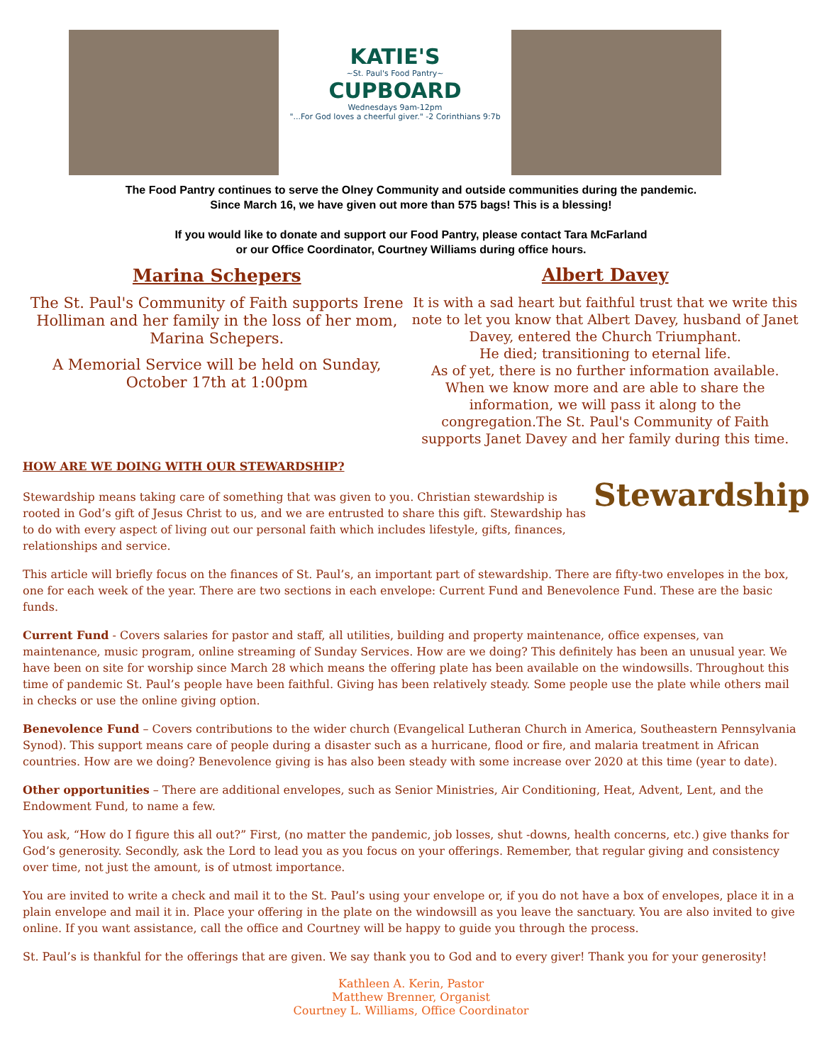KATIE'S
~St. Paul's Food Pantry~
CUPBOARD
Wednesdays 9am-12pm
"...For God loves a cheerful giver." -2 Corinthians 9:7b
The Food Pantry continues to serve the Olney Community and outside communities during the pandemic.
Since March 16, we have given out more than 575 bags! This is a blessing!
If you would like to donate and support our Food Pantry, please contact Tara McFarland
or our Office Coordinator, Courtney Williams during office hours.
Marina Schepers
The St. Paul's Community of Faith supports Irene Holliman and her family in the loss of her mom, Marina Schepers.
A Memorial Service will be held on Sunday, October 17th at 1:00pm
Albert Davey
It is with a sad heart but faithful trust that we write this note to let you know that Albert Davey, husband of Janet Davey, entered the Church Triumphant.
He died; transitioning to eternal life.
As of yet, there is no further information available. When we know more and are able to share the information, we will pass it along to the congregation.The St. Paul's Community of Faith supports Janet Davey and her family during this time.
Stewardship
HOW ARE WE DOING WITH OUR STEWARDSHIP?
Stewardship means taking care of something that was given to you. Christian stewardship is rooted in God’s gift of Jesus Christ to us, and we are entrusted to share this gift. Stewardship has to do with every aspect of living out our personal faith which includes lifestyle, gifts, finances, relationships and service.
This article will briefly focus on the finances of St. Paul’s, an important part of stewardship. There are fifty-two envelopes in the box, one for each week of the year. There are two sections in each envelope: Current Fund and Benevolence Fund. These are the basic funds.
Current Fund - Covers salaries for pastor and staff, all utilities, building and property maintenance, office expenses, van maintenance, music program, online streaming of Sunday Services. How are we doing? This definitely has been an unusual year. We have been on site for worship since March 28 which means the offering plate has been available on the windowsills. Throughout this time of pandemic St. Paul’s people have been faithful. Giving has been relatively steady. Some people use the plate while others mail in checks or use the online giving option.
Benevolence Fund – Covers contributions to the wider church (Evangelical Lutheran Church in America, Southeastern Pennsylvania Synod). This support means care of people during a disaster such as a hurricane, flood or fire, and malaria treatment in African countries. How are we doing? Benevolence giving is has also been steady with some increase over 2020 at this time (year to date).
Other opportunities – There are additional envelopes, such as Senior Ministries, Air Conditioning, Heat, Advent, Lent, and the Endowment Fund, to name a few.
You ask, “How do I figure this all out?” First, (no matter the pandemic, job losses, shut -downs, health concerns, etc.) give thanks for God’s generosity. Secondly, ask the Lord to lead you as you focus on your offerings. Remember, that regular giving and consistency over time, not just the amount, is of utmost importance.
You are invited to write a check and mail it to the St. Paul’s using your envelope or, if you do not have a box of envelopes, place it in a plain envelope and mail it in. Place your offering in the plate on the windowsill as you leave the sanctuary. You are also invited to give online. If you want assistance, call the office and Courtney will be happy to guide you through the process.
St. Paul’s is thankful for the offerings that are given. We say thank you to God and to every giver! Thank you for your generosity!
Kathleen A. Kerin, Pastor
Matthew Brenner, Organist
Courtney L. Williams, Office Coordinator